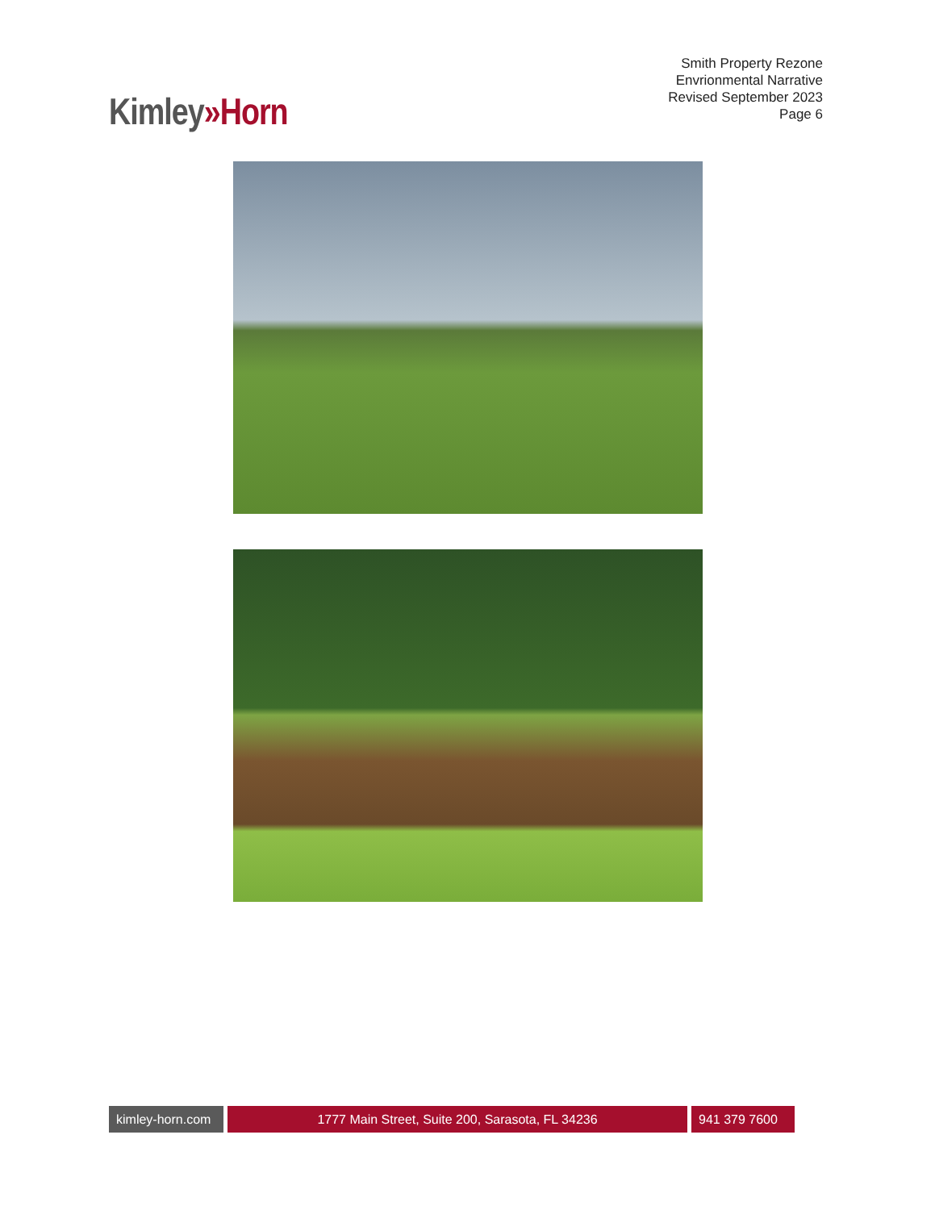Kimley»Horn
Smith Property Rezone
Envrionmental Narrative
Revised September 2023
Page 6
kimley-horn.com
1777 Main Street, Suite 200, Sarasota, FL 34236 941 379 7600